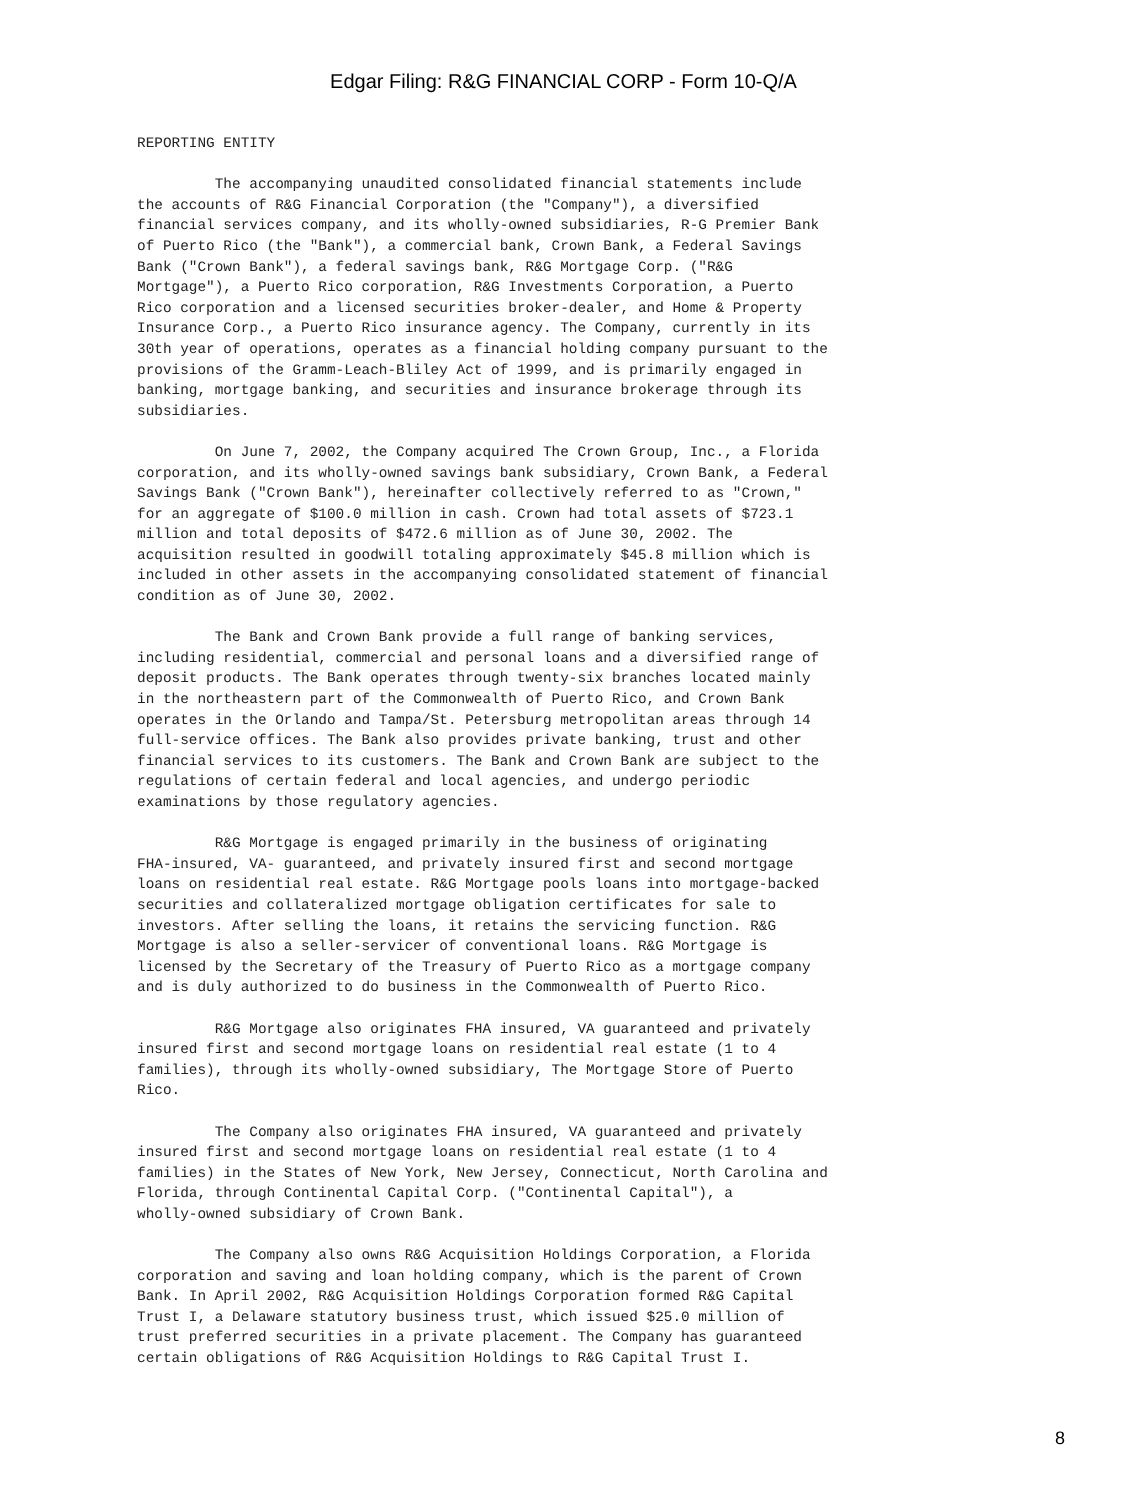Edgar Filing: R&G FINANCIAL CORP - Form 10-Q/A
REPORTING ENTITY

         The accompanying unaudited consolidated financial statements include
the accounts of R&G Financial Corporation (the "Company"), a diversified
financial services company, and its wholly-owned subsidiaries, R-G Premier Bank
of Puerto Rico (the "Bank"), a commercial bank, Crown Bank, a Federal Savings
Bank ("Crown Bank"), a federal savings bank, R&G Mortgage Corp. ("R&G
Mortgage"), a Puerto Rico corporation, R&G Investments Corporation, a Puerto
Rico corporation and a licensed securities broker-dealer, and Home & Property
Insurance Corp., a Puerto Rico insurance agency. The Company, currently in its
30th year of operations, operates as a financial holding company pursuant to the
provisions of the Gramm-Leach-Bliley Act of 1999, and is primarily engaged in
banking, mortgage banking, and securities and insurance brokerage through its
subsidiaries.

         On June 7, 2002, the Company acquired The Crown Group, Inc., a Florida
corporation, and its wholly-owned savings bank subsidiary, Crown Bank, a Federal
Savings Bank ("Crown Bank"), hereinafter collectively referred to as "Crown,"
for an aggregate of $100.0 million in cash. Crown had total assets of $723.1
million and total deposits of $472.6 million as of June 30, 2002. The
acquisition resulted in goodwill totaling approximately $45.8 million which is
included in other assets in the accompanying consolidated statement of financial
condition as of June 30, 2002.

         The Bank and Crown Bank provide a full range of banking services,
including residential, commercial and personal loans and a diversified range of
deposit products. The Bank operates through twenty-six branches located mainly
in the northeastern part of the Commonwealth of Puerto Rico, and Crown Bank
operates in the Orlando and Tampa/St. Petersburg metropolitan areas through 14
full-service offices. The Bank also provides private banking, trust and other
financial services to its customers. The Bank and Crown Bank are subject to the
regulations of certain federal and local agencies, and undergo periodic
examinations by those regulatory agencies.

         R&G Mortgage is engaged primarily in the business of originating
FHA-insured, VA- guaranteed, and privately insured first and second mortgage
loans on residential real estate. R&G Mortgage pools loans into mortgage-backed
securities and collateralized mortgage obligation certificates for sale to
investors. After selling the loans, it retains the servicing function. R&G
Mortgage is also a seller-servicer of conventional loans. R&G Mortgage is
licensed by the Secretary of the Treasury of Puerto Rico as a mortgage company
and is duly authorized to do business in the Commonwealth of Puerto Rico.

         R&G Mortgage also originates FHA insured, VA guaranteed and privately
insured first and second mortgage loans on residential real estate (1 to 4
families), through its wholly-owned subsidiary, The Mortgage Store of Puerto
Rico.

         The Company also originates FHA insured, VA guaranteed and privately
insured first and second mortgage loans on residential real estate (1 to 4
families) in the States of New York, New Jersey, Connecticut, North Carolina and
Florida, through Continental Capital Corp. ("Continental Capital"), a
wholly-owned subsidiary of Crown Bank.

         The Company also owns R&G Acquisition Holdings Corporation, a Florida
corporation and saving and loan holding company, which is the parent of Crown
Bank. In April 2002, R&G Acquisition Holdings Corporation formed R&G Capital
Trust I, a Delaware statutory business trust, which issued $25.0 million of
trust preferred securities in a private placement. The Company has guaranteed
certain obligations of R&G Acquisition Holdings to R&G Capital Trust I.
8